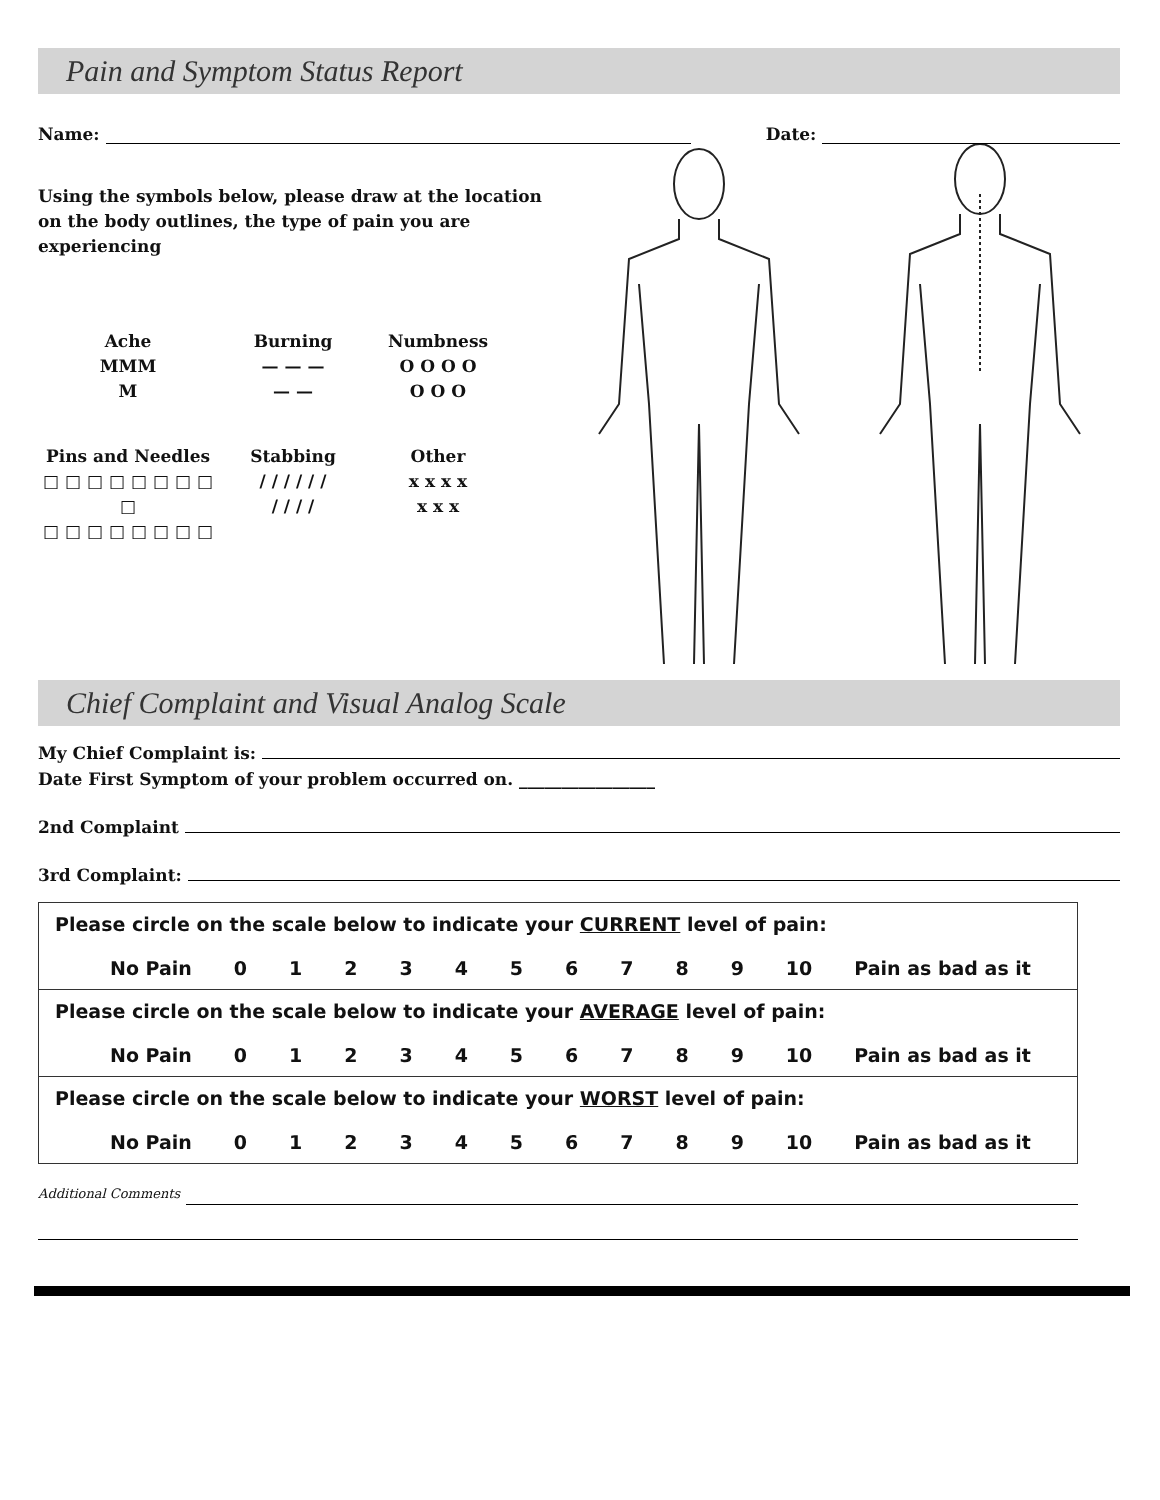Pain and Symptom Status Report
Name: Date:
Using the symbols below, please draw at the location on the body outlines, the type of pain you are experiencing
Ache
MMM
M
Burning
— — —
— —
Numbness
O O O O
O O O
Pins and Needles
□ □ □ □ □ □ □ □ □
□ □ □ □ □ □ □ □
Stabbing
/ / / / / /
/ / / /
Other
x x x x
x x x
Chief Complaint and Visual Analog Scale
My Chief Complaint is:
Date First Symptom of your problem occurred on. ________________
2nd Complaint
3rd Complaint:
| Please circle on the scale below to indicate your CURRENT level of pain: No Pain 0 1 2 3 4 5 6 7 8 9 10 Pain as bad as it |
| Please circle on the scale below to indicate your AVERAGE level of pain: No Pain 0 1 2 3 4 5 6 7 8 9 10 Pain as bad as it |
| Please circle on the scale below to indicate your WORST level of pain: No Pain 0 1 2 3 4 5 6 7 8 9 10 Pain as bad as it |
Additional Comments